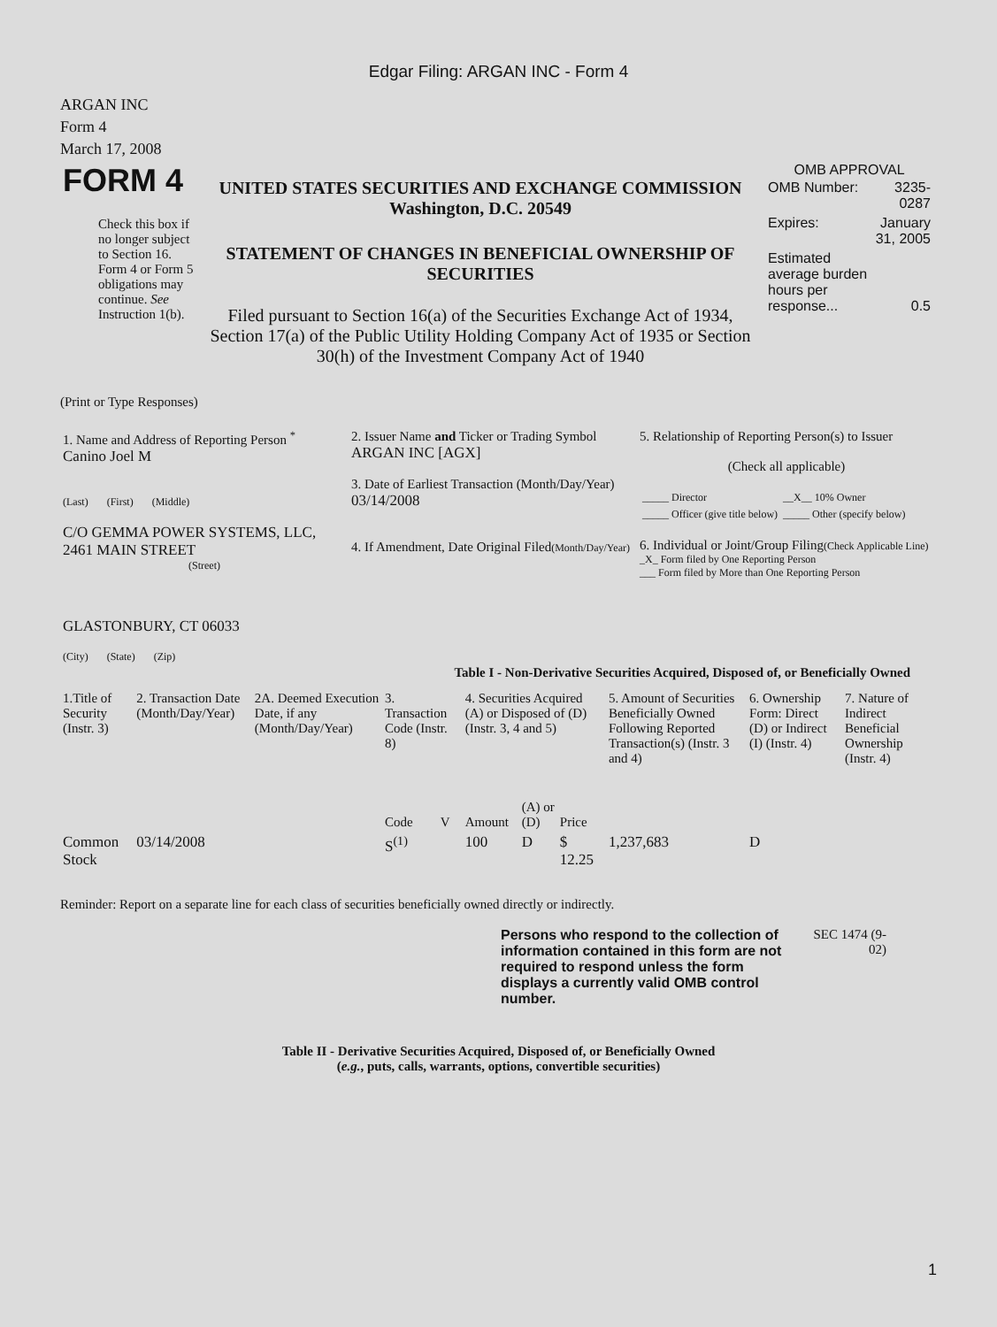Edgar Filing: ARGAN INC - Form 4
ARGAN INC
Form 4
March 17, 2008
| FORM 4 Check this box if no longer subject to Section 16. Form 4 or Form 5 obligations may continue. See Instruction 1(b). | UNITED STATES SECURITIES AND EXCHANGE COMMISSION Washington, D.C. 20549 STATEMENT OF CHANGES IN BENEFICIAL OWNERSHIP OF SECURITIES Filed pursuant to Section 16(a) of the Securities Exchange Act of 1934, Section 17(a) of the Public Utility Holding Company Act of 1935 or Section 30(h) of the Investment Company Act of 1940 | OMB APPROVAL / OMB Number: / 3235-0287 / / Expires: / January 31, 2005 / / Estimated average burden hours per response... / 0.5 / |
(Print or Type Responses)
| 1. Name and Address of Reporting Person <sup>*</sup> Canino Joel M (Last) (First) (Middle) C/O GEMMA POWER SYSTEMS, LLC, 2461 MAIN STREET (Street) GLASTONBURY, CT 06033 (City) (State) (Zip) | 2. Issuer Name and Ticker or Trading Symbol ARGAN INC [AGX] 3. Date of Earliest Transaction (Month/Day/Year) 03/14/2008 4. If Amendment, Date Original Filed (Month/Day/Year) | 5. Relationship of Reporting Person(s) to Issuer (Check all applicable) / _____ Director / __X__ 10% Owner / / _____ Officer (give title below) / _____ Other (specify below) / 6. Individual or Joint/Group Filing (Check Applicable Line) _X_ Form filed by One Reporting Person ___ Form filed by More than One Reporting Person |
Table I - Non-Derivative Securities Acquired, Disposed of, or Beneficially Owned
| 1.Title of Security (Instr. 3) | 2. Transaction Date (Month/Day/Year) | 2A. Deemed Execution Date, if any (Month/Day/Year) | 3. Transaction Code (Instr. 8) | | 4. Securities Acquired (A) or Disposed of (D) (Instr. 3, 4 and 5) | | | 5. Amount of Securities Beneficially Owned Following Reported Transaction(s) (Instr. 3 and 4) | 6. Ownership Form: Direct (D) or Indirect (I) (Instr. 4) | 7. Nature of Indirect Beneficial Ownership (Instr. 4) |
| --- | --- | --- | --- | --- | --- | --- | --- | --- | --- | --- |
| | | | Code | V | Amount | (A) or (D) | Price | | | |
| Common Stock | 03/14/2008 | | S<sup>(1)</sup> | | 100 | D | $ 12.25 | 1,237,683 | D | |
Reminder: Report on a separate line for each class of securities beneficially owned directly or indirectly.
| Persons who respond to the collection of information contained in this form are not required to respond unless the form displays a currently valid OMB control number. | SEC 1474 (9-02) |
Table II - Derivative Securities Acquired, Disposed of, or Beneficially Owned
(e.g., puts, calls, warrants, options, convertible securities)
1